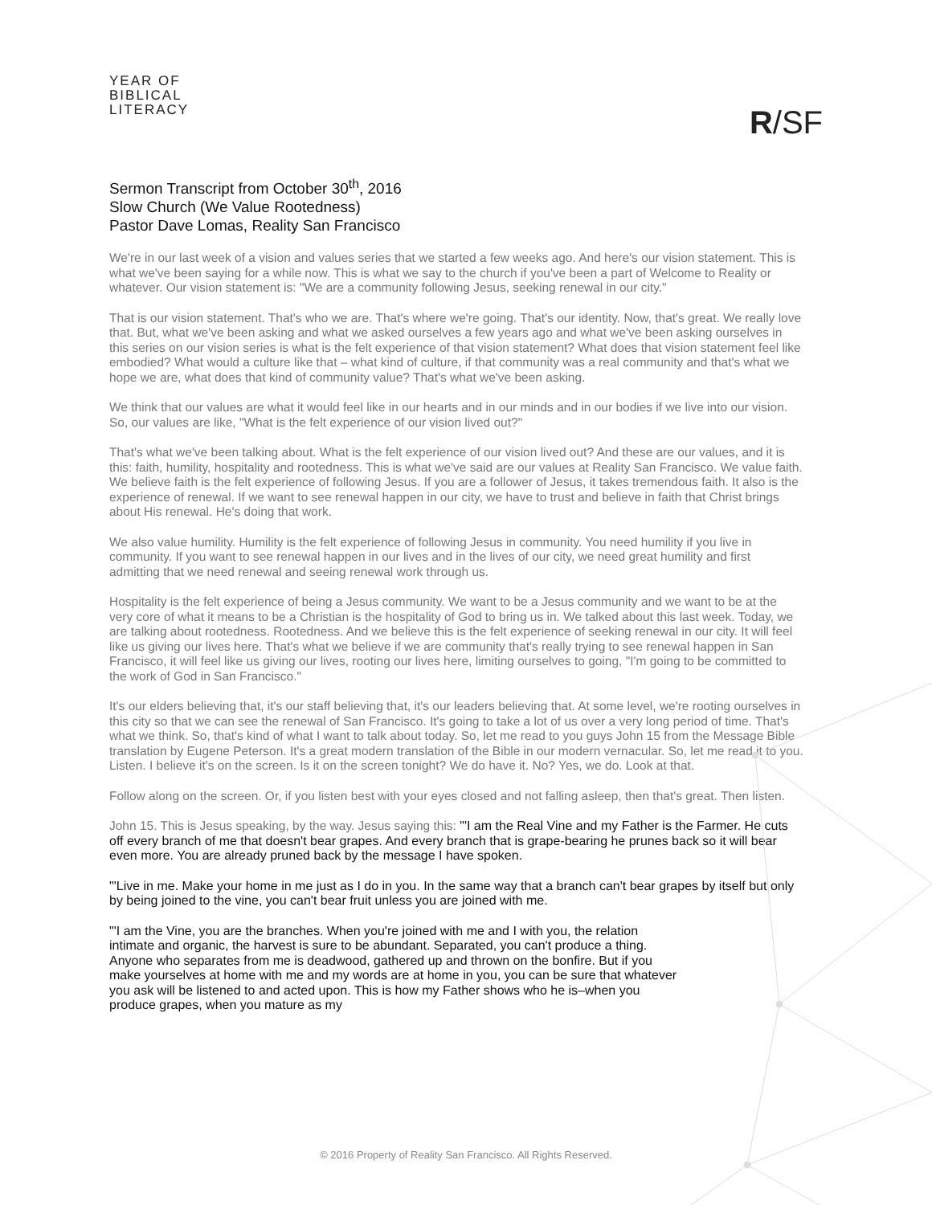YEAR OF
BIBLICAL
LITERACY
R/SF
Sermon Transcript from October 30<sup>th</sup>, 2016
Slow Church (We Value Rootedness)
Pastor Dave Lomas, Reality San Francisco
We're in our last week of a vision and values series that we started a few weeks ago. And here's our vision statement. This is what we've been saying for a while now. This is what we say to the church if you've been a part of Welcome to Reality or whatever. Our vision statement is: "We are a community following Jesus, seeking renewal in our city."
That is our vision statement. That's who we are. That's where we're going. That's our identity. Now, that's great. We really love that. But, what we've been asking and what we asked ourselves a few years ago and what we've been asking ourselves in this series on our vision series is what is the felt experience of that vision statement? What does that vision statement feel like embodied? What would a culture like that – what kind of culture, if that community was a real community and that's what we hope we are, what does that kind of community value? That's what we've been asking.
We think that our values are what it would feel like in our hearts and in our minds and in our bodies if we live into our vision. So, our values are like, "What is the felt experience of our vision lived out?"
That's what we've been talking about. What is the felt experience of our vision lived out? And these are our values, and it is this: faith, humility, hospitality and rootedness. This is what we've said are our values at Reality San Francisco. We value faith. We believe faith is the felt experience of following Jesus. If you are a follower of Jesus, it takes tremendous faith. It also is the experience of renewal. If we want to see renewal happen in our city, we have to trust and believe in faith that Christ brings about His renewal. He's doing that work.
We also value humility. Humility is the felt experience of following Jesus in community. You need humility if you live in community. If you want to see renewal happen in our lives and in the lives of our city, we need great humility and first admitting that we need renewal and seeing renewal work through us.
Hospitality is the felt experience of being a Jesus community. We want to be a Jesus community and we want to be at the very core of what it means to be a Christian is the hospitality of God to bring us in. We talked about this last week. Today, we are talking about rootedness. Rootedness. And we believe this is the felt experience of seeking renewal in our city. It will feel like us giving our lives here. That's what we believe if we are community that's really trying to see renewal happen in San Francisco, it will feel like us giving our lives, rooting our lives here, limiting ourselves to going, "I'm going to be committed to the work of God in San Francisco."
It's our elders believing that, it's our staff believing that, it's our leaders believing that. At some level, we're rooting ourselves in this city so that we can see the renewal of San Francisco. It's going to take a lot of us over a very long period of time. That's what we think. So, that's kind of what I want to talk about today. So, let me read to you guys John 15 from the Message Bible translation by Eugene Peterson. It's a great modern translation of the Bible in our modern vernacular. So, let me read it to you. Listen. I believe it's on the screen. Is it on the screen tonight? We do have it. No? Yes, we do. Look at that.
Follow along on the screen. Or, if you listen best with your eyes closed and not falling asleep, then that's great. Then listen.
John 15. This is Jesus speaking, by the way. Jesus saying this: "'I am the Real Vine and my Father is the Farmer. He cuts off every branch of me that doesn't bear grapes. And every branch that is grape-bearing he prunes back so it will bear even more. You are already pruned back by the message I have spoken.
"'Live in me. Make your home in me just as I do in you. In the same way that a branch can't bear grapes by itself but only by being joined to the vine, you can't bear fruit unless you are joined with me.
"'I am the Vine, you are the branches. When you're joined with me and I with you, the relation intimate and organic, the harvest is sure to be abundant. Separated, you can't produce a thing. Anyone who separates from me is deadwood, gathered up and thrown on the bonfire. But if you make yourselves at home with me and my words are at home in you, you can be sure that whatever you ask will be listened to and acted upon. This is how my Father shows who he is–when you produce grapes, when you mature as my
© 2016 Property of Reality San Francisco. All Rights Reserved.